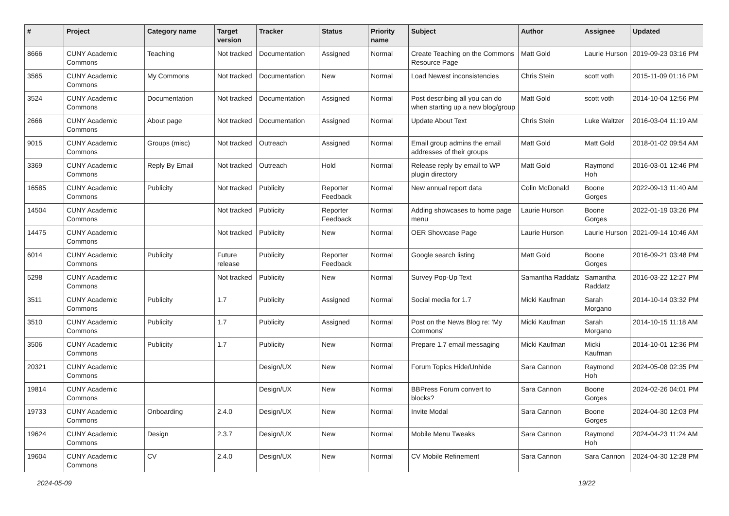| # | Project | Category name | Target version | Tracker | Status | Priority name | Subject | Author | Assignee | Updated |
| --- | --- | --- | --- | --- | --- | --- | --- | --- | --- | --- |
| 8666 | CUNY Academic Commons | Teaching | Not tracked | Documentation | Assigned | Normal | Create Teaching on the Commons Resource Page | Matt Gold | Laurie Hurson | 2019-09-23 03:16 PM |
| 3565 | CUNY Academic Commons | My Commons | Not tracked | Documentation | New | Normal | Load Newest inconsistencies | Chris Stein | scott voth | 2015-11-09 01:16 PM |
| 3524 | CUNY Academic Commons | Documentation | Not tracked | Documentation | Assigned | Normal | Post describing all you can do when starting up a new blog/group | Matt Gold | scott voth | 2014-10-04 12:56 PM |
| 2666 | CUNY Academic Commons | About page | Not tracked | Documentation | Assigned | Normal | Update About Text | Chris Stein | Luke Waltzer | 2016-03-04 11:19 AM |
| 9015 | CUNY Academic Commons | Groups (misc) | Not tracked | Outreach | Assigned | Normal | Email group admins the email addresses of their groups | Matt Gold | Matt Gold | 2018-01-02 09:54 AM |
| 3369 | CUNY Academic Commons | Reply By Email | Not tracked | Outreach | Hold | Normal | Release reply by email to WP plugin directory | Matt Gold | Raymond Hoh | 2016-03-01 12:46 PM |
| 16585 | CUNY Academic Commons | Publicity | Not tracked | Publicity | Reporter Feedback | Normal | New annual report data | Colin McDonald | Boone Gorges | 2022-09-13 11:40 AM |
| 14504 | CUNY Academic Commons | | Not tracked | Publicity | Reporter Feedback | Normal | Adding showcases to home page menu | Laurie Hurson | Boone Gorges | 2022-01-19 03:26 PM |
| 14475 | CUNY Academic Commons | | Not tracked | Publicity | New | Normal | OER Showcase Page | Laurie Hurson | Laurie Hurson | 2021-09-14 10:46 AM |
| 6014 | CUNY Academic Commons | Publicity | Future release | Publicity | Reporter Feedback | Normal | Google search listing | Matt Gold | Boone Gorges | 2016-09-21 03:48 PM |
| 5298 | CUNY Academic Commons | | Not tracked | Publicity | New | Normal | Survey Pop-Up Text | Samantha Raddatz | Samantha Raddatz | 2016-03-22 12:27 PM |
| 3511 | CUNY Academic Commons | Publicity | 1.7 | Publicity | Assigned | Normal | Social media for 1.7 | Micki Kaufman | Sarah Morgano | 2014-10-14 03:32 PM |
| 3510 | CUNY Academic Commons | Publicity | 1.7 | Publicity | Assigned | Normal | Post on the News Blog re: 'My Commons' | Micki Kaufman | Sarah Morgano | 2014-10-15 11:18 AM |
| 3506 | CUNY Academic Commons | Publicity | 1.7 | Publicity | New | Normal | Prepare 1.7 email messaging | Micki Kaufman | Micki Kaufman | 2014-10-01 12:36 PM |
| 20321 | CUNY Academic Commons | | | Design/UX | New | Normal | Forum Topics Hide/Unhide | Sara Cannon | Raymond Hoh | 2024-05-08 02:35 PM |
| 19814 | CUNY Academic Commons | | | Design/UX | New | Normal | BBPress Forum convert to blocks? | Sara Cannon | Boone Gorges | 2024-02-26 04:01 PM |
| 19733 | CUNY Academic Commons | Onboarding | 2.4.0 | Design/UX | New | Normal | Invite Modal | Sara Cannon | Boone Gorges | 2024-04-30 12:03 PM |
| 19624 | CUNY Academic Commons | Design | 2.3.7 | Design/UX | New | Normal | Mobile Menu Tweaks | Sara Cannon | Raymond Hoh | 2024-04-23 11:24 AM |
| 19604 | CUNY Academic Commons | CV | 2.4.0 | Design/UX | New | Normal | CV Mobile Refinement | Sara Cannon | Sara Cannon | 2024-04-30 12:28 PM |
2024-05-09 19/22